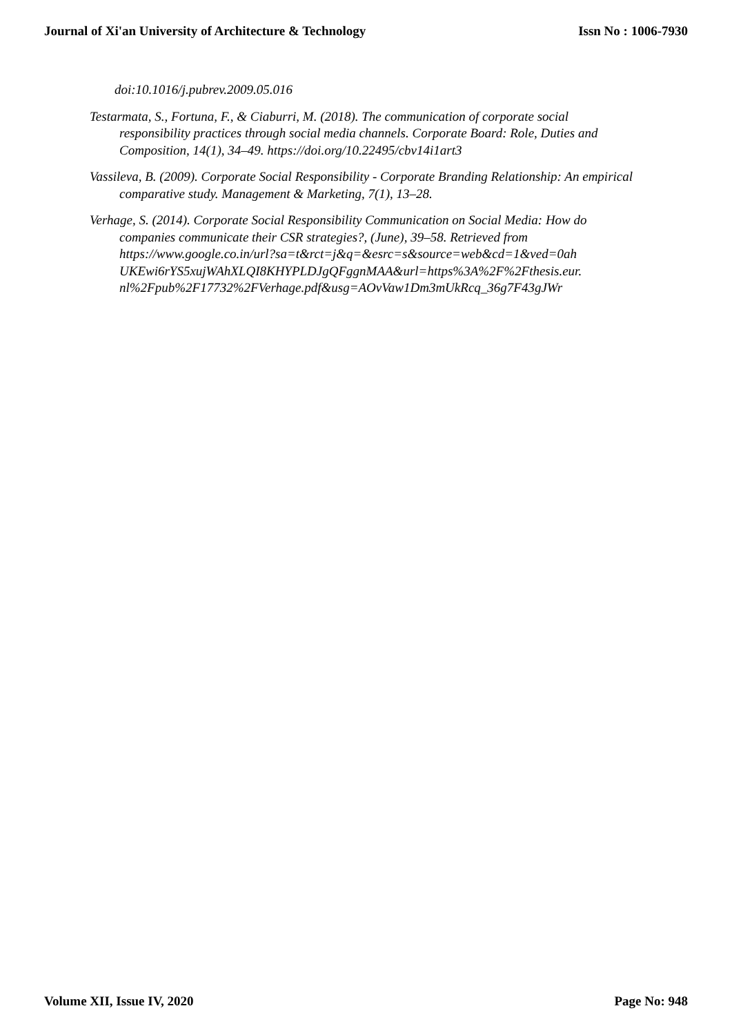Journal of Xi'an University of Architecture & Technology Issn No : 1006-7930
doi:10.1016/j.pubrev.2009.05.016
Testarmata, S., Fortuna, F., & Ciaburri, M. (2018). The communication of corporate social responsibility practices through social media channels. Corporate Board: Role, Duties and Composition, 14(1), 34–49. https://doi.org/10.22495/cbv14i1art3
Vassileva, B. (2009). Corporate Social Responsibility - Corporate Branding Relationship: An empirical comparative study. Management & Marketing, 7(1), 13–28.
Verhage, S. (2014). Corporate Social Responsibility Communication on Social Media: How do companies communicate their CSR strategies?, (June), 39–58. Retrieved from https://www.google.co.in/url?sa=t&rct=j&q=&esrc=s&source=web&cd=1&ved=0ah UKEwi6rYS5xujWAhXLQI8KHYPLDJgQFggnMAA&url=https%3A%2F%2Fthesis.eur. nl%2Fpub%2F17732%2FVerhage.pdf&usg=AOvVaw1Dm3mUkRcq_36g7F43gJWr
Volume XII, Issue IV, 2020 Page No: 948